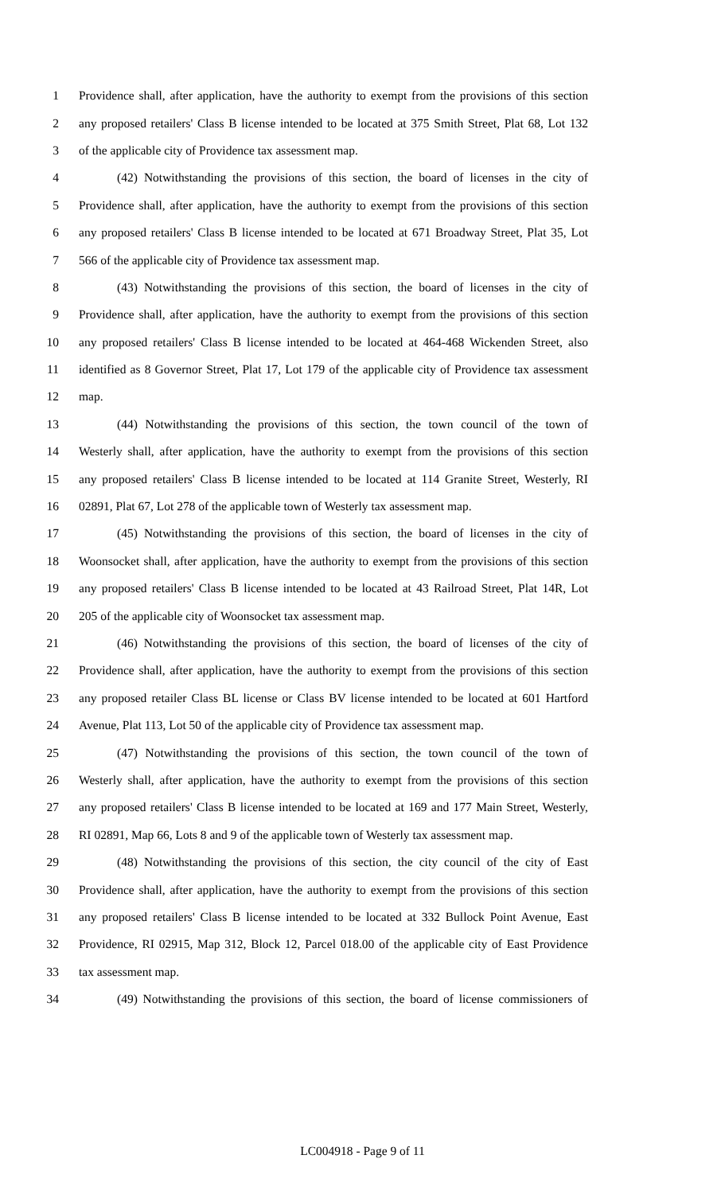1 Providence shall, after application, have the authority to exempt from the provisions of this section
2 any proposed retailers' Class B license intended to be located at 375 Smith Street, Plat 68, Lot 132
3 of the applicable city of Providence tax assessment map.
4 (42) Notwithstanding the provisions of this section, the board of licenses in the city of
5 Providence shall, after application, have the authority to exempt from the provisions of this section
6 any proposed retailers' Class B license intended to be located at 671 Broadway Street, Plat 35, Lot
7 566 of the applicable city of Providence tax assessment map.
8 (43) Notwithstanding the provisions of this section, the board of licenses in the city of
9 Providence shall, after application, have the authority to exempt from the provisions of this section
10 any proposed retailers' Class B license intended to be located at 464-468 Wickenden Street, also
11 identified as 8 Governor Street, Plat 17, Lot 179 of the applicable city of Providence tax assessment
12 map.
13 (44) Notwithstanding the provisions of this section, the town council of the town of
14 Westerly shall, after application, have the authority to exempt from the provisions of this section
15 any proposed retailers' Class B license intended to be located at 114 Granite Street, Westerly, RI
16 02891, Plat 67, Lot 278 of the applicable town of Westerly tax assessment map.
17 (45) Notwithstanding the provisions of this section, the board of licenses in the city of
18 Woonsocket shall, after application, have the authority to exempt from the provisions of this section
19 any proposed retailers' Class B license intended to be located at 43 Railroad Street, Plat 14R, Lot
20 205 of the applicable city of Woonsocket tax assessment map.
21 (46) Notwithstanding the provisions of this section, the board of licenses of the city of
22 Providence shall, after application, have the authority to exempt from the provisions of this section
23 any proposed retailer Class BL license or Class BV license intended to be located at 601 Hartford
24 Avenue, Plat 113, Lot 50 of the applicable city of Providence tax assessment map.
25 (47) Notwithstanding the provisions of this section, the town council of the town of
26 Westerly shall, after application, have the authority to exempt from the provisions of this section
27 any proposed retailers' Class B license intended to be located at 169 and 177 Main Street, Westerly,
28 RI 02891, Map 66, Lots 8 and 9 of the applicable town of Westerly tax assessment map.
29 (48) Notwithstanding the provisions of this section, the city council of the city of East
30 Providence shall, after application, have the authority to exempt from the provisions of this section
31 any proposed retailers' Class B license intended to be located at 332 Bullock Point Avenue, East
32 Providence, RI 02915, Map 312, Block 12, Parcel 018.00 of the applicable city of East Providence
33 tax assessment map.
34 (49) Notwithstanding the provisions of this section, the board of license commissioners of
LC004918 - Page 9 of 11